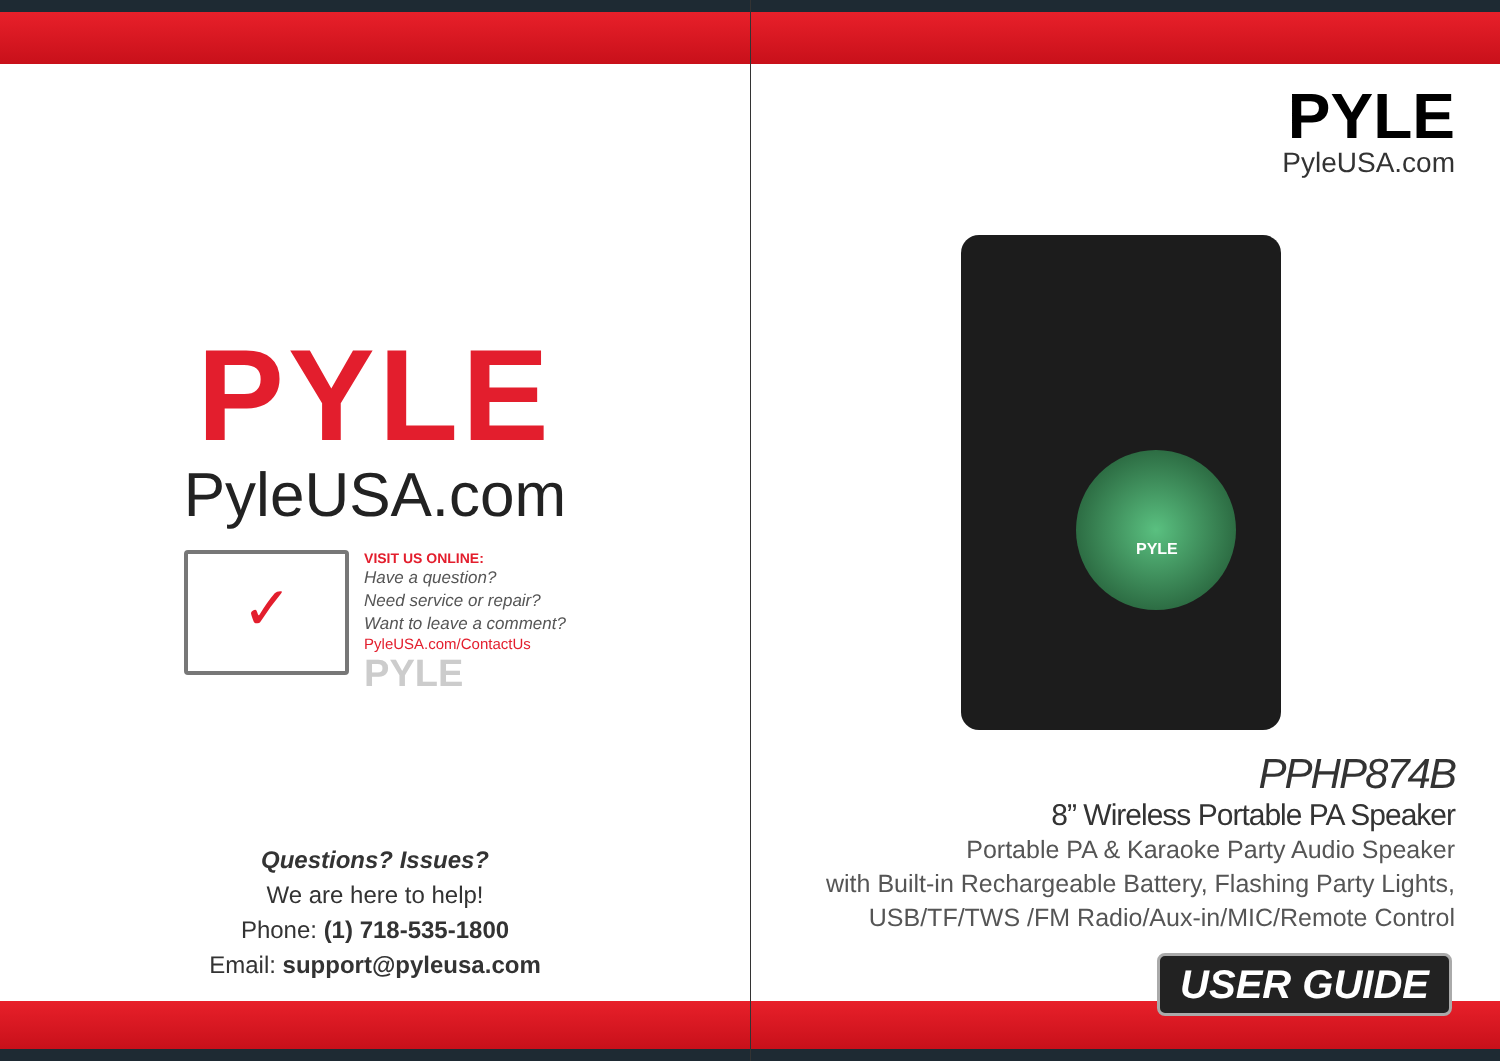PYLE
PyleUSA.com
✓
VISIT US ONLINE:
Have a question?
Need service or repair?
Want to leave a comment?
PyleUSA.com/ContactUs
PYLE
Questions? Issues?
We are here to help!
Phone: (1) 718-535-1800
Email: support@pyleusa.com
PYLE
PyleUSA.com
PYLE
PPHP874B
8” Wireless Portable PA Speaker
Portable PA & Karaoke Party Audio Speaker
with Built-in Rechargeable Battery, Flashing Party Lights,
USB/TF/TWS /FM Radio/Aux-in/MIC/Remote Control
USER GUIDE